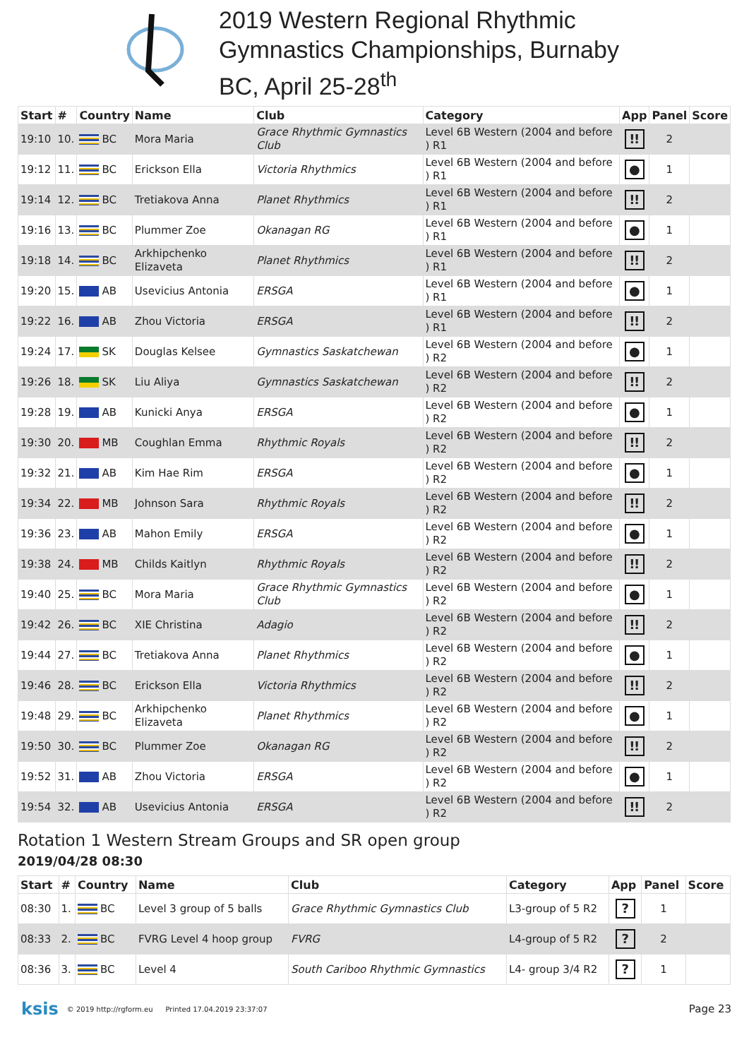2019 Western Regional Rhythmic
Gymnastics Championships, Burnaby
BC, April 25-28<sup>th</sup>
| Start | # | Country | Name | Club | Category | App | Panel | Score |
| --- | --- | --- | --- | --- | --- | --- | --- | --- |
| 19:10 | 10. | BC | Mora Maria | Grace Rhythmic Gymnastics Club | Level 6B Western (2004 and before ) R1 | ǃǃ | 2 | |
| 19:12 | 11. | BC | Erickson Ella | Victoria Rhythmics | Level 6B Western (2004 and before ) R1 | ● | 1 | |
| 19:14 | 12. | BC | Tretiakova Anna | Planet Rhythmics | Level 6B Western (2004 and before ) R1 | ǃǃ | 2 | |
| 19:16 | 13. | BC | Plummer Zoe | Okanagan RG | Level 6B Western (2004 and before ) R1 | ● | 1 | |
| 19:18 | 14. | BC | Arkhipchenko Elizaveta | Planet Rhythmics | Level 6B Western (2004 and before ) R1 | ǃǃ | 2 | |
| 19:20 | 15. | AB | Usevicius Antonia | ERSGA | Level 6B Western (2004 and before ) R1 | ● | 1 | |
| 19:22 | 16. | AB | Zhou Victoria | ERSGA | Level 6B Western (2004 and before ) R1 | ǃǃ | 2 | |
| 19:24 | 17. | SK | Douglas Kelsee | Gymnastics Saskatchewan | Level 6B Western (2004 and before ) R2 | ● | 1 | |
| 19:26 | 18. | SK | Liu Aliya | Gymnastics Saskatchewan | Level 6B Western (2004 and before ) R2 | ǃǃ | 2 | |
| 19:28 | 19. | AB | Kunicki Anya | ERSGA | Level 6B Western (2004 and before ) R2 | ● | 1 | |
| 19:30 | 20. | MB | Coughlan Emma | Rhythmic Royals | Level 6B Western (2004 and before ) R2 | ǃǃ | 2 | |
| 19:32 | 21. | AB | Kim Hae Rim | ERSGA | Level 6B Western (2004 and before ) R2 | ● | 1 | |
| 19:34 | 22. | MB | Johnson Sara | Rhythmic Royals | Level 6B Western (2004 and before ) R2 | ǃǃ | 2 | |
| 19:36 | 23. | AB | Mahon Emily | ERSGA | Level 6B Western (2004 and before ) R2 | ● | 1 | |
| 19:38 | 24. | MB | Childs Kaitlyn | Rhythmic Royals | Level 6B Western (2004 and before ) R2 | ǃǃ | 2 | |
| 19:40 | 25. | BC | Mora Maria | Grace Rhythmic Gymnastics Club | Level 6B Western (2004 and before ) R2 | ● | 1 | |
| 19:42 | 26. | BC | XIE Christina | Adagio | Level 6B Western (2004 and before ) R2 | ǃǃ | 2 | |
| 19:44 | 27. | BC | Tretiakova Anna | Planet Rhythmics | Level 6B Western (2004 and before ) R2 | ● | 1 | |
| 19:46 | 28. | BC | Erickson Ella | Victoria Rhythmics | Level 6B Western (2004 and before ) R2 | ǃǃ | 2 | |
| 19:48 | 29. | BC | Arkhipchenko Elizaveta | Planet Rhythmics | Level 6B Western (2004 and before ) R2 | ● | 1 | |
| 19:50 | 30. | BC | Plummer Zoe | Okanagan RG | Level 6B Western (2004 and before ) R2 | ǃǃ | 2 | |
| 19:52 | 31. | AB | Zhou Victoria | ERSGA | Level 6B Western (2004 and before ) R2 | ● | 1 | |
| 19:54 | 32. | AB | Usevicius Antonia | ERSGA | Level 6B Western (2004 and before ) R2 | ǃǃ | 2 | |
Rotation 1 Western Stream Groups and SR open group
2019/04/28 08:30
| Start | # | Country | Name | Club | Category | App | Panel | Score |
| --- | --- | --- | --- | --- | --- | --- | --- | --- |
| 08:30 | 1. | BC | Level 3 group of 5 balls | Grace Rhythmic Gymnastics Club | L3-group of 5 R2 | ? | 1 | |
| 08:33 | 2. | BC | FVRG Level 4 hoop group | FVRG | L4-group of 5 R2 | ? | 2 | |
| 08:36 | 3. | BC | Level 4 | South Cariboo Rhythmic Gymnastics | L4- group 3/4 R2 | ? | 1 | |
ksis © 2019 http://rgform.eu Printed 17.04.2019 23:37:07 Page 23